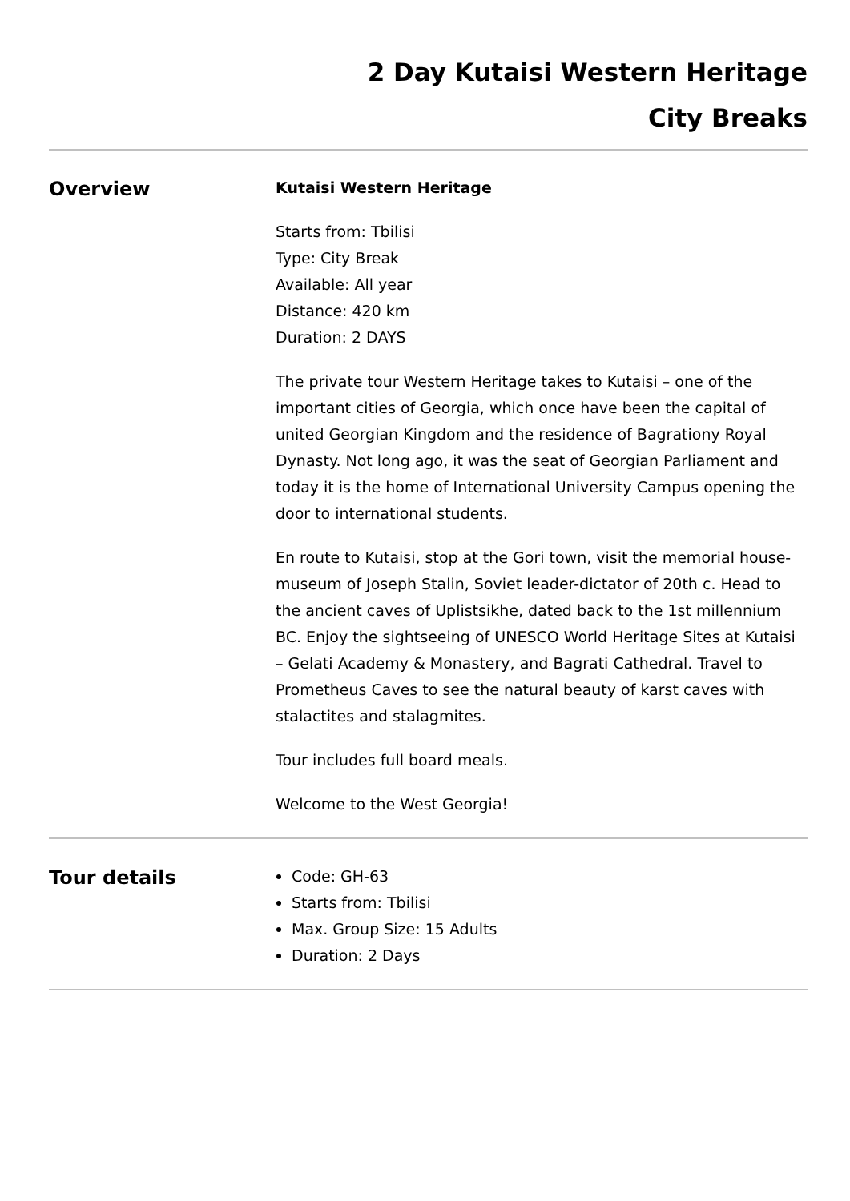2 Day Kutaisi Western Heritage
City Breaks
Overview
Kutaisi Western Heritage
Starts from: Tbilisi
Type: City Break
Available: All year
Distance: 420 km
Duration: 2 DAYS
The private tour Western Heritage takes to Kutaisi – one of the important cities of Georgia, which once have been the capital of united Georgian Kingdom and the residence of Bagrationy Royal Dynasty. Not long ago, it was the seat of Georgian Parliament and today it is the home of International University Campus opening the door to international students.
En route to Kutaisi, stop at the Gori town, visit the memorial house-museum of Joseph Stalin, Soviet leader-dictator of 20th c. Head to the ancient caves of Uplistsikhe, dated back to the 1st millennium BC. Enjoy the sightseeing of UNESCO World Heritage Sites at Kutaisi – Gelati Academy & Monastery, and Bagrati Cathedral. Travel to Prometheus Caves to see the natural beauty of karst caves with stalactites and stalagmites.
Tour includes full board meals.
Welcome to the West Georgia!
Tour details
Code: GH-63
Starts from: Tbilisi
Max. Group Size: 15 Adults
Duration: 2 Days